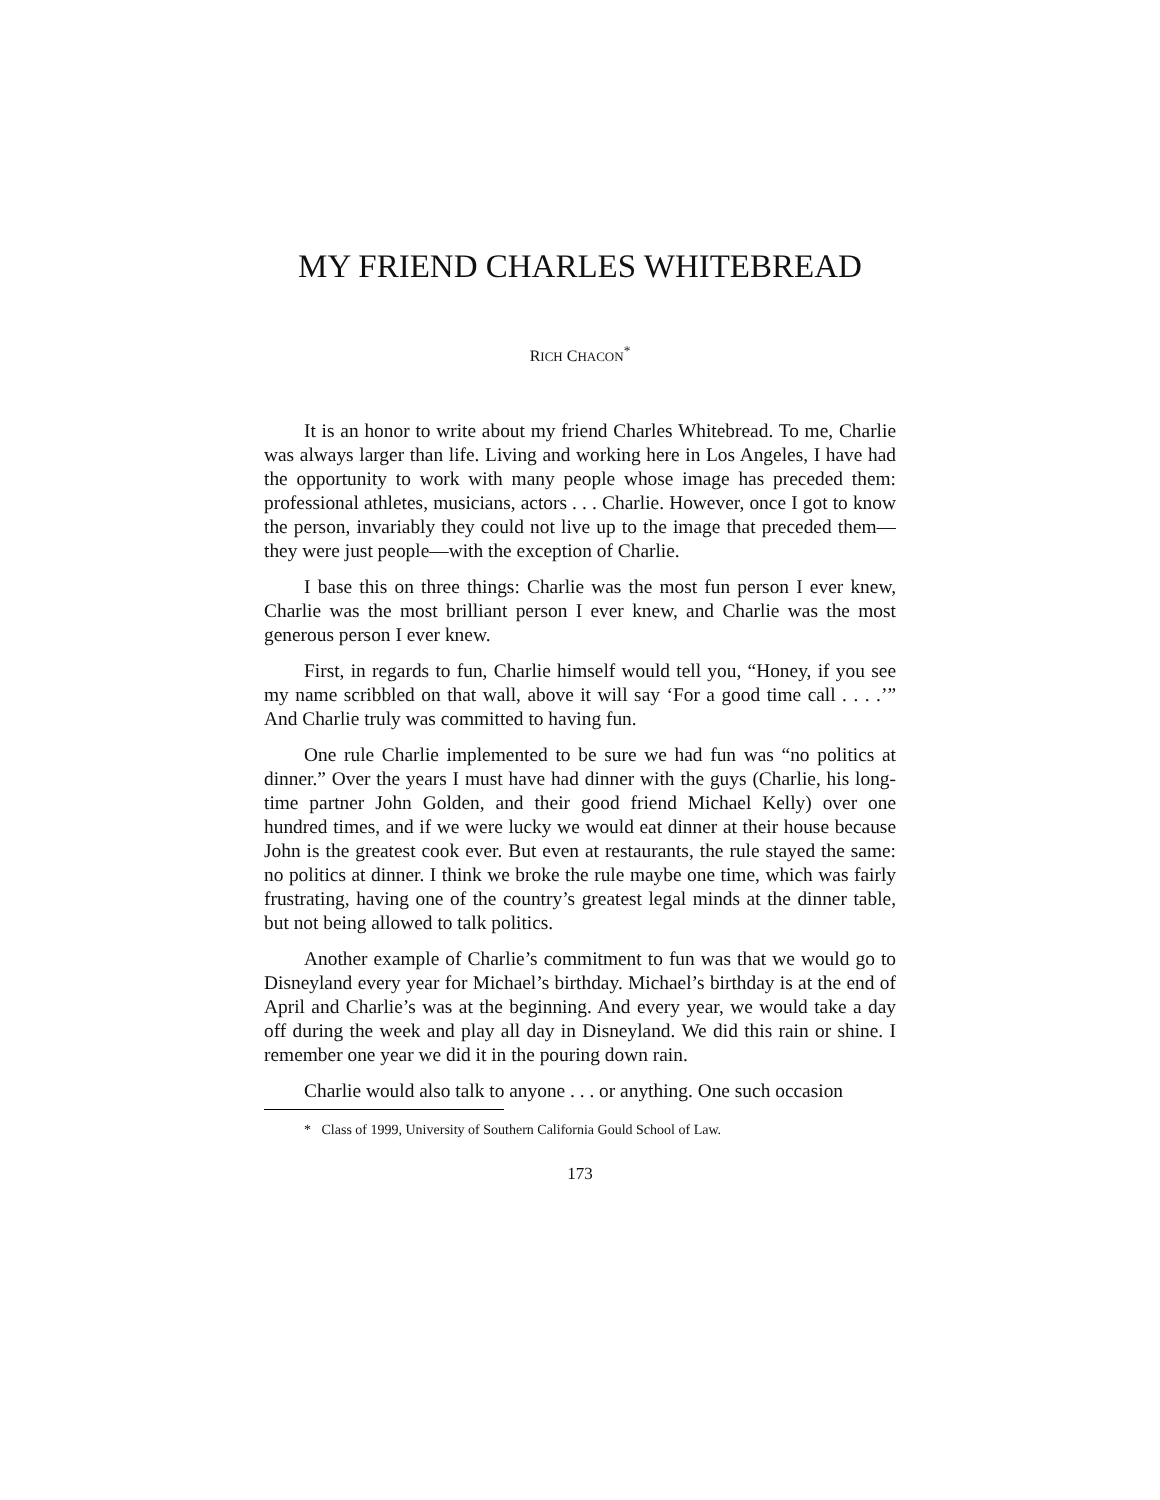MY FRIEND CHARLES WHITEBREAD
RICH CHACON<sup>*</sup>
It is an honor to write about my friend Charles Whitebread. To me, Charlie was always larger than life. Living and working here in Los Angeles, I have had the opportunity to work with many people whose image has preceded them: professional athletes, musicians, actors . . . Charlie. However, once I got to know the person, invariably they could not live up to the image that preceded them—they were just people—with the exception of Charlie.
I base this on three things: Charlie was the most fun person I ever knew, Charlie was the most brilliant person I ever knew, and Charlie was the most generous person I ever knew.
First, in regards to fun, Charlie himself would tell you, “Honey, if you see my name scribbled on that wall, above it will say ‘For a good time call . . . .’” And Charlie truly was committed to having fun.
One rule Charlie implemented to be sure we had fun was “no politics at dinner.” Over the years I must have had dinner with the guys (Charlie, his long-time partner John Golden, and their good friend Michael Kelly) over one hundred times, and if we were lucky we would eat dinner at their house because John is the greatest cook ever. But even at restaurants, the rule stayed the same: no politics at dinner. I think we broke the rule maybe one time, which was fairly frustrating, having one of the country’s greatest legal minds at the dinner table, but not being allowed to talk politics.
Another example of Charlie’s commitment to fun was that we would go to Disneyland every year for Michael’s birthday. Michael’s birthday is at the end of April and Charlie’s was at the beginning. And every year, we would take a day off during the week and play all day in Disneyland. We did this rain or shine. I remember one year we did it in the pouring down rain.
Charlie would also talk to anyone . . . or anything. One such occasion
* Class of 1999, University of Southern California Gould School of Law.
173